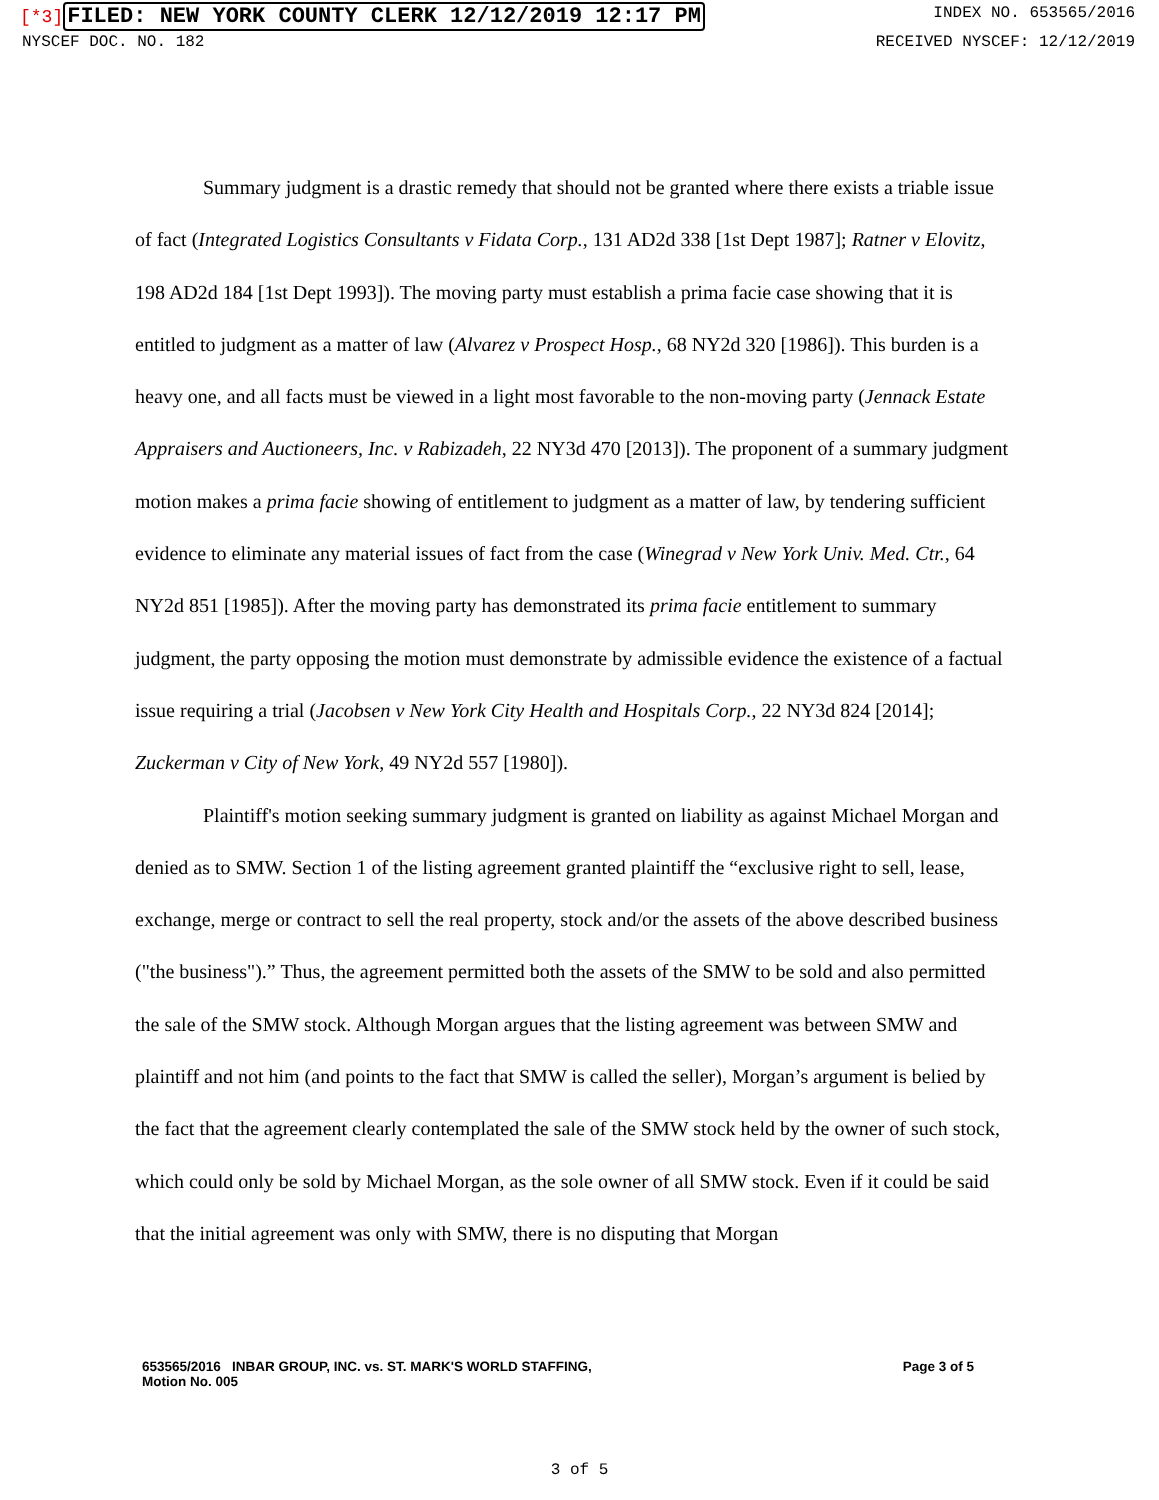[*3] FILED: NEW YORK COUNTY CLERK 12/12/2019 12:17 PM
INDEX NO. 653565/2016
NYSCEF DOC. NO. 182 RECEIVED NYSCEF: 12/12/2019
Summary judgment is a drastic remedy that should not be granted where there exists a triable issue of fact (Integrated Logistics Consultants v Fidata Corp., 131 AD2d 338 [1st Dept 1987]; Ratner v Elovitz, 198 AD2d 184 [1st Dept 1993]). The moving party must establish a prima facie case showing that it is entitled to judgment as a matter of law (Alvarez v Prospect Hosp., 68 NY2d 320 [1986]). This burden is a heavy one, and all facts must be viewed in a light most favorable to the non-moving party (Jennack Estate Appraisers and Auctioneers, Inc. v Rabizadeh, 22 NY3d 470 [2013]). The proponent of a summary judgment motion makes a prima facie showing of entitlement to judgment as a matter of law, by tendering sufficient evidence to eliminate any material issues of fact from the case (Winegrad v New York Univ. Med. Ctr., 64 NY2d 851 [1985]). After the moving party has demonstrated its prima facie entitlement to summary judgment, the party opposing the motion must demonstrate by admissible evidence the existence of a factual issue requiring a trial (Jacobsen v New York City Health and Hospitals Corp., 22 NY3d 824 [2014]; Zuckerman v City of New York, 49 NY2d 557 [1980]).
Plaintiff's motion seeking summary judgment is granted on liability as against Michael Morgan and denied as to SMW. Section 1 of the listing agreement granted plaintiff the “exclusive right to sell, lease, exchange, merge or contract to sell the real property, stock and/or the assets of the above described business ("the business").” Thus, the agreement permitted both the assets of the SMW to be sold and also permitted the sale of the SMW stock. Although Morgan argues that the listing agreement was between SMW and plaintiff and not him (and points to the fact that SMW is called the seller), Morgan’s argument is belied by the fact that the agreement clearly contemplated the sale of the SMW stock held by the owner of such stock, which could only be sold by Michael Morgan, as the sole owner of all SMW stock. Even if it could be said that the initial agreement was only with SMW, there is no disputing that Morgan
653565/2016 INBAR GROUP, INC. vs. ST. MARK'S WORLD STAFFING,
Motion No. 005
Page 3 of 5
3 of 5